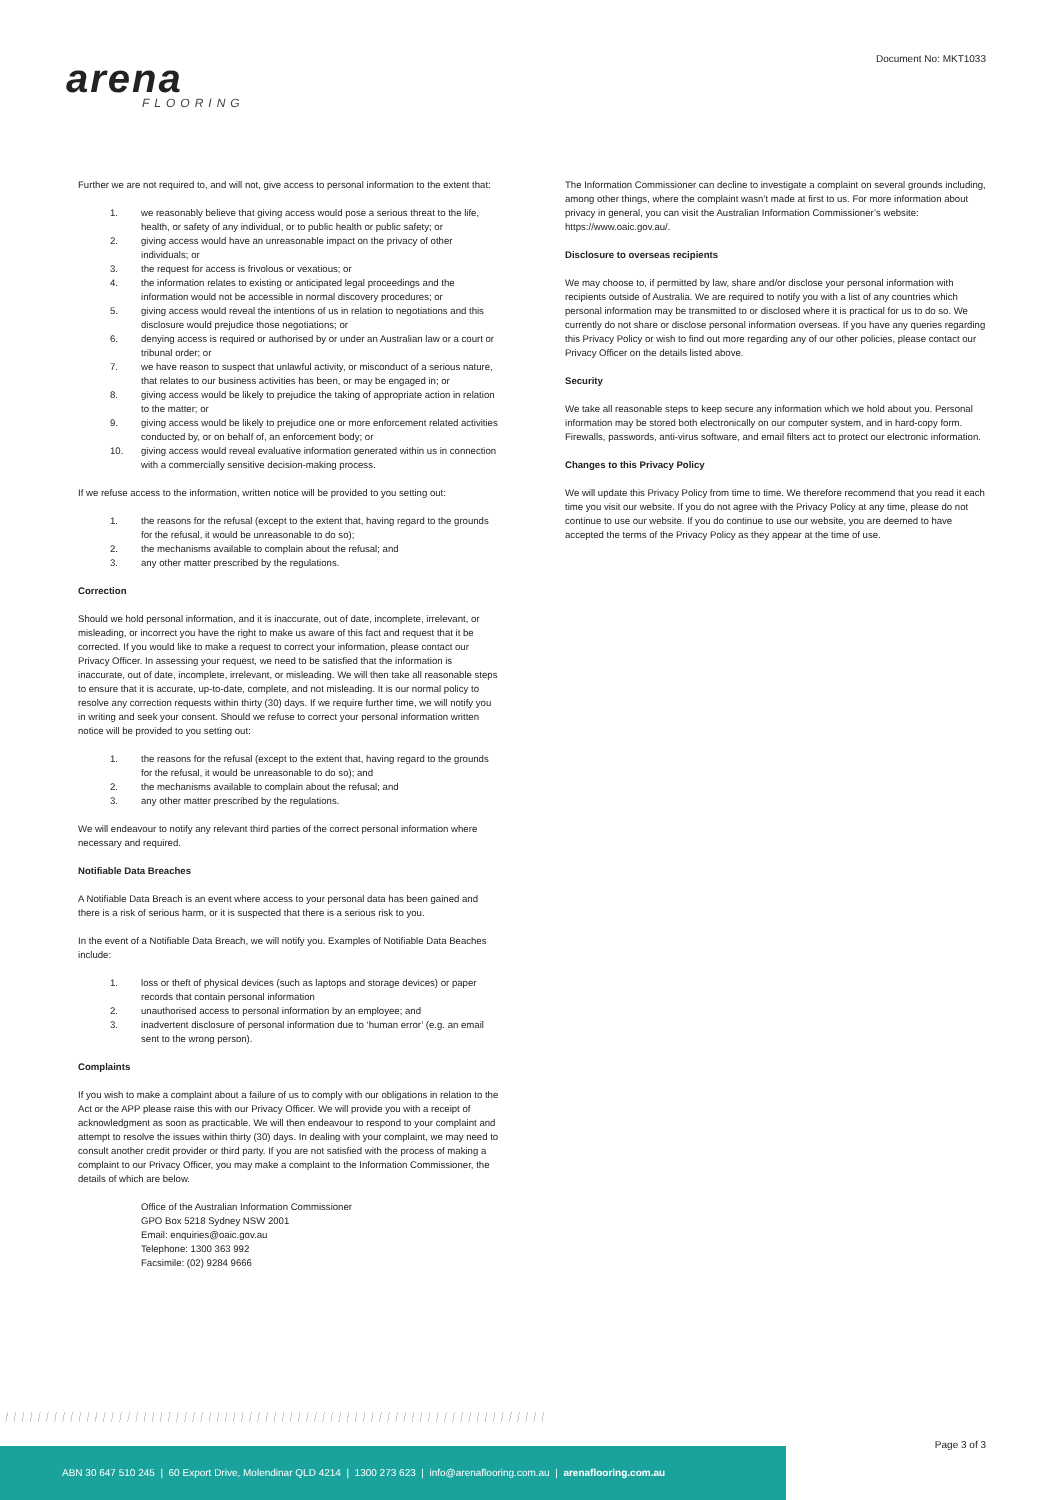Document No: MKT1033
arena
FLOORING
Further we are not required to, and will not, give access to personal information to the extent that:
1. we reasonably believe that giving access would pose a serious threat to the life, health, or safety of any individual, or to public health or public safety; or
2. giving access would have an unreasonable impact on the privacy of other individuals; or
3. the request for access is frivolous or vexatious; or
4. the information relates to existing or anticipated legal proceedings and the information would not be accessible in normal discovery procedures; or
5. giving access would reveal the intentions of us in relation to negotiations and this disclosure would prejudice those negotiations; or
6. denying access is required or authorised by or under an Australian law or a court or tribunal order; or
7. we have reason to suspect that unlawful activity, or misconduct of a serious nature, that relates to our business activities has been, or may be engaged in; or
8. giving access would be likely to prejudice the taking of appropriate action in relation to the matter; or
9. giving access would be likely to prejudice one or more enforcement related activities conducted by, or on behalf of, an enforcement body; or
10. giving access would reveal evaluative information generated within us in connection with a commercially sensitive decision-making process.
If we refuse access to the information, written notice will be provided to you setting out:
1. the reasons for the refusal (except to the extent that, having regard to the grounds for the refusal, it would be unreasonable to do so);
2. the mechanisms available to complain about the refusal; and
3. any other matter prescribed by the regulations.
Correction
Should we hold personal information, and it is inaccurate, out of date, incomplete, irrelevant, or misleading, or incorrect you have the right to make us aware of this fact and request that it be corrected. If you would like to make a request to correct your information, please contact our Privacy Officer. In assessing your request, we need to be satisfied that the information is inaccurate, out of date, incomplete, irrelevant, or misleading. We will then take all reasonable steps to ensure that it is accurate, up-to-date, complete, and not misleading. It is our normal policy to resolve any correction requests within thirty (30) days. If we require further time, we will notify you in writing and seek your consent. Should we refuse to correct your personal information written notice will be provided to you setting out:
1. the reasons for the refusal (except to the extent that, having regard to the grounds for the refusal, it would be unreasonable to do so); and
2. the mechanisms available to complain about the refusal; and
3. any other matter prescribed by the regulations.
We will endeavour to notify any relevant third parties of the correct personal information where necessary and required.
Notifiable Data Breaches
A Notifiable Data Breach is an event where access to your personal data has been gained and there is a risk of serious harm, or it is suspected that there is a serious risk to you.
In the event of a Notifiable Data Breach, we will notify you. Examples of Notifiable Data Beaches include:
1. loss or theft of physical devices (such as laptops and storage devices) or paper records that contain personal information
2. unauthorised access to personal information by an employee; and
3. inadvertent disclosure of personal information due to ‘human error’ (e.g. an email sent to the wrong person).
Complaints
If you wish to make a complaint about a failure of us to comply with our obligations in relation to the Act or the APP please raise this with our Privacy Officer. We will provide you with a receipt of acknowledgment as soon as practicable. We will then endeavour to respond to your complaint and attempt to resolve the issues within thirty (30) days. In dealing with your complaint, we may need to consult another credit provider or third party. If you are not satisfied with the process of making a complaint to our Privacy Officer, you may make a complaint to the Information Commissioner, the details of which are below.
Office of the Australian Information Commissioner
GPO Box 5218 Sydney NSW 2001
Email: enquiries@oaic.gov.au
Telephone: 1300 363 992
Facsimile: (02) 9284 9666
The Information Commissioner can decline to investigate a complaint on several grounds including, among other things, where the complaint wasn’t made at first to us. For more information about privacy in general, you can visit the Australian Information Commissioner’s website: https://www.oaic.gov.au/.
Disclosure to overseas recipients
We may choose to, if permitted by law, share and/or disclose your personal information with recipients outside of Australia. We are required to notify you with a list of any countries which personal information may be transmitted to or disclosed where it is practical for us to do so. We currently do not share or disclose personal information overseas. If you have any queries regarding this Privacy Policy or wish to find out more regarding any of our other policies, please contact our Privacy Officer on the details listed above.
Security
We take all reasonable steps to keep secure any information which we hold about you. Personal information may be stored both electronically on our computer system, and in hard-copy form. Firewalls, passwords, anti-virus software, and email filters act to protect our electronic information.
Changes to this Privacy Policy
We will update this Privacy Policy from time to time. We therefore recommend that you read it each time you visit our website. If you do not agree with the Privacy Policy at any time, please do not continue to use our website. If you do continue to use our website, you are deemed to have accepted the terms of the Privacy Policy as they appear at the time of use.
Page 3 of 3
ABN 30 647 510 245 | 60 Export Drive, Molendinar QLD 4214 | 1300 273 623 | info@arenaflooring.com.au | arenaflooring.com.au